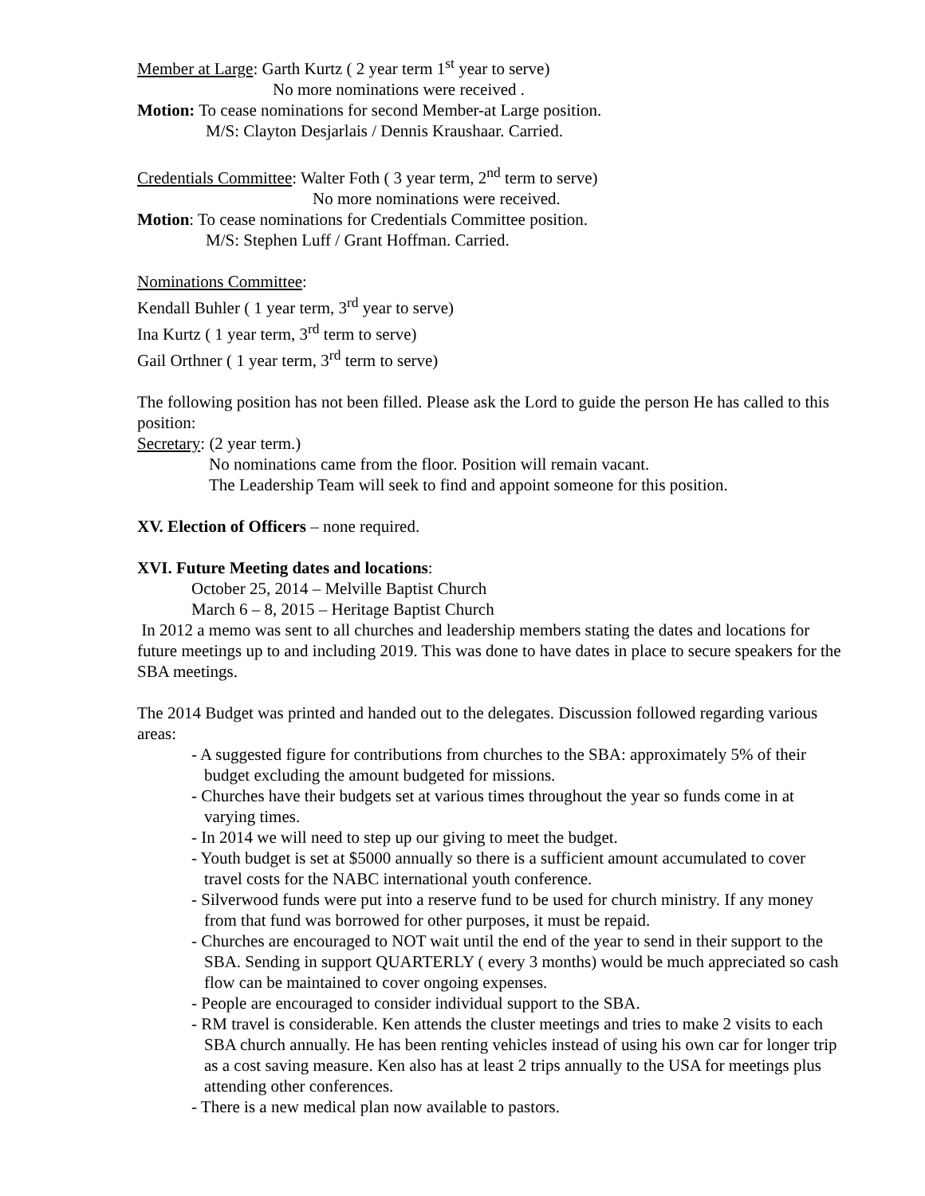Member at Large: Garth Kurtz ( 2 year term 1<sup>st</sup> year to serve)
No more nominations were received .
Motion: To cease nominations for second Member-at Large position.
M/S: Clayton Desjarlais / Dennis Kraushaar. Carried.
Credentials Committee: Walter Foth ( 3 year term, 2<sup>nd</sup> term to serve)
No more nominations were received.
Motion: To cease nominations for Credentials Committee position.
M/S: Stephen Luff / Grant Hoffman. Carried.
Nominations Committee:
Kendall Buhler ( 1 year term, 3<sup>rd</sup> year to serve)
Ina Kurtz ( 1 year term, 3<sup>rd</sup> term to serve)
Gail Orthner ( 1 year term, 3<sup>rd</sup> term to serve)
The following position has not been filled. Please ask the Lord to guide the person He has called to this position:
Secretary: (2 year term.)
No nominations came from the floor. Position will remain vacant.
The Leadership Team will seek to find and appoint someone for this position.
XV. Election of Officers – none required.
XVI. Future Meeting dates and locations:
October 25, 2014 – Melville Baptist Church
March 6 – 8, 2015 – Heritage Baptist Church
In 2012 a memo was sent to all churches and leadership members stating the dates and locations for future meetings up to and including 2019. This was done to have dates in place to secure speakers for the SBA meetings.
The 2014 Budget was printed and handed out to the delegates. Discussion followed regarding various areas:
- A suggested figure for contributions from churches to the SBA: approximately 5% of their budget excluding the amount budgeted for missions.
- Churches have their budgets set at various times throughout the year so funds come in at varying times.
- In 2014 we will need to step up our giving to meet the budget.
- Youth budget is set at $5000 annually so there is a sufficient amount accumulated to cover travel costs for the NABC international youth conference.
- Silverwood funds were put into a reserve fund to be used for church ministry. If any money from that fund was borrowed for other purposes, it must be repaid.
- Churches are encouraged to NOT wait until the end of the year to send in their support to the SBA. Sending in support QUARTERLY ( every 3 months) would be much appreciated so cash flow can be maintained to cover ongoing expenses.
- People are encouraged to consider individual support to the SBA.
- RM travel is considerable. Ken attends the cluster meetings and tries to make 2 visits to each SBA church annually. He has been renting vehicles instead of using his own car for longer trip as a cost saving measure. Ken also has at least 2 trips annually to the USA for meetings plus attending other conferences.
- There is a new medical plan now available to pastors.